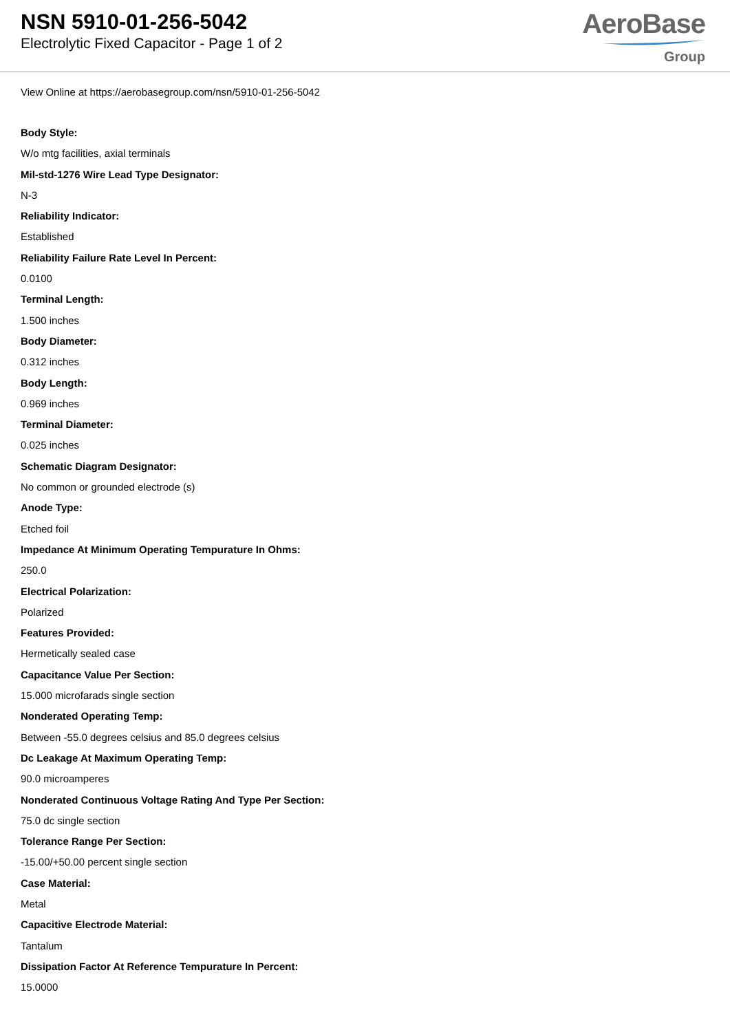NSN 5910-01-256-5042
Electrolytic Fixed Capacitor - Page 1 of 2
AeroBase
Group
View Online at https://aerobasegroup.com/nsn/5910-01-256-5042
Body Style:
W/o mtg facilities, axial terminals
Mil-std-1276 Wire Lead Type Designator:
N-3
Reliability Indicator:
Established
Reliability Failure Rate Level In Percent:
0.0100
Terminal Length:
1.500 inches
Body Diameter:
0.312 inches
Body Length:
0.969 inches
Terminal Diameter:
0.025 inches
Schematic Diagram Designator:
No common or grounded electrode (s)
Anode Type:
Etched foil
Impedance At Minimum Operating Tempurature In Ohms:
250.0
Electrical Polarization:
Polarized
Features Provided:
Hermetically sealed case
Capacitance Value Per Section:
15.000 microfarads single section
Nonderated Operating Temp:
Between -55.0 degrees celsius and 85.0 degrees celsius
Dc Leakage At Maximum Operating Temp:
90.0 microamperes
Nonderated Continuous Voltage Rating And Type Per Section:
75.0 dc single section
Tolerance Range Per Section:
-15.00/+50.00 percent single section
Case Material:
Metal
Capacitive Electrode Material:
Tantalum
Dissipation Factor At Reference Tempurature In Percent:
15.0000